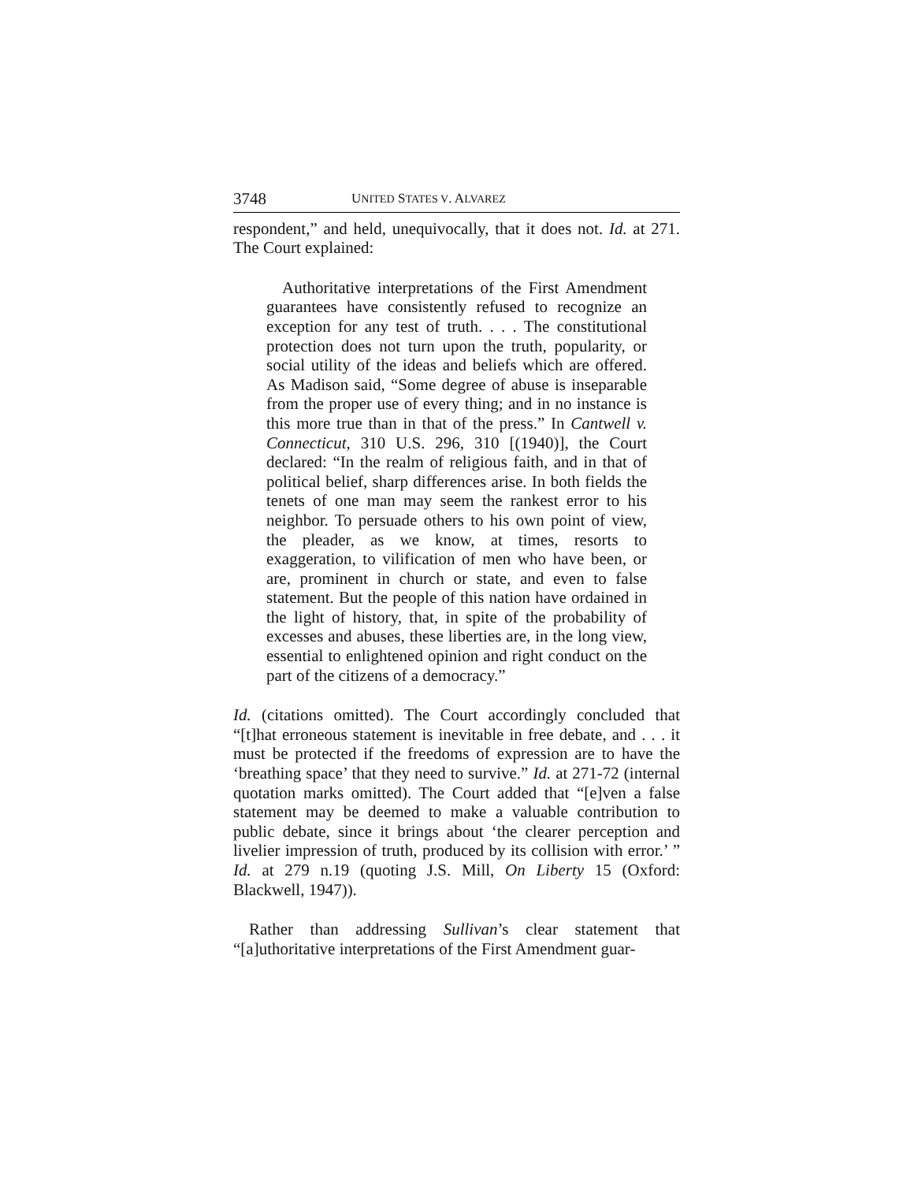3748 UNITED STATES V. ALVAREZ
respondent,” and held, unequivocally, that it does not. Id. at 271. The Court explained:
Authoritative interpretations of the First Amendment guarantees have consistently refused to recognize an exception for any test of truth. . . . The constitutional protection does not turn upon the truth, popularity, or social utility of the ideas and beliefs which are offered. As Madison said, “Some degree of abuse is inseparable from the proper use of every thing; and in no instance is this more true than in that of the press.” In Cantwell v. Connecticut, 310 U.S. 296, 310 [(1940)], the Court declared: “In the realm of religious faith, and in that of political belief, sharp differences arise. In both fields the tenets of one man may seem the rankest error to his neighbor. To persuade others to his own point of view, the pleader, as we know, at times, resorts to exaggeration, to vilification of men who have been, or are, prominent in church or state, and even to false statement. But the people of this nation have ordained in the light of history, that, in spite of the probability of excesses and abuses, these liberties are, in the long view, essential to enlightened opinion and right conduct on the part of the citizens of a democracy.”
Id. (citations omitted). The Court accordingly concluded that “[t]hat erroneous statement is inevitable in free debate, and . . . it must be protected if the freedoms of expression are to have the ‘breathing space’ that they need to survive.” Id. at 271-72 (internal quotation marks omitted). The Court added that “[e]ven a false statement may be deemed to make a valuable contribution to public debate, since it brings about ‘the clearer perception and livelier impression of truth, produced by its collision with error.’ ” Id. at 279 n.19 (quoting J.S. Mill, On Liberty 15 (Oxford: Blackwell, 1947)).
Rather than addressing Sullivan’s clear statement that “[a]uthoritative interpretations of the First Amendment guar-